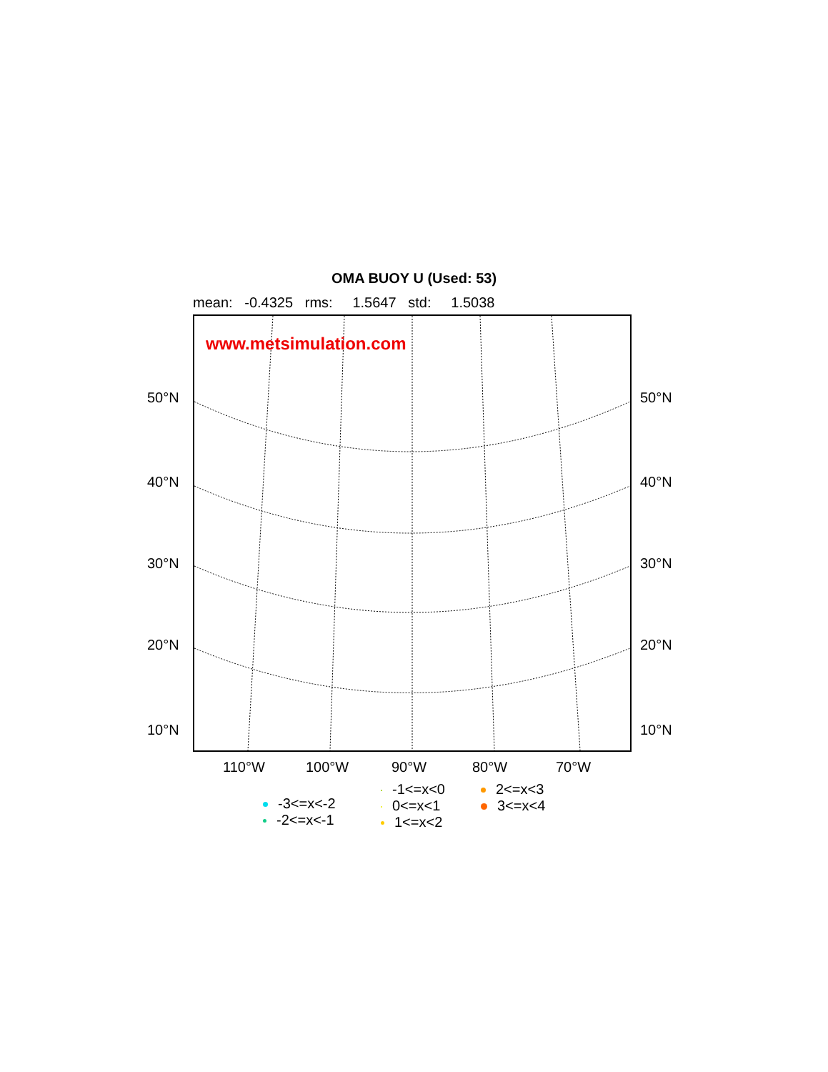OMA BUOY U (Used: 53)
mean: -0.4325 rms: 1.5647 std: 1.5038
www.metsimulation.com
50°N 50°N
40°N 40°N
30°N 30°N
20°N 20°N
10°N 10°N
110°W 100°W 90°W 80°W 70°W
-3<=x<-2
-2<=x<-1
-1<=x<0
0<=x<1
1<=x<2
2<=x<3
3<=x<4